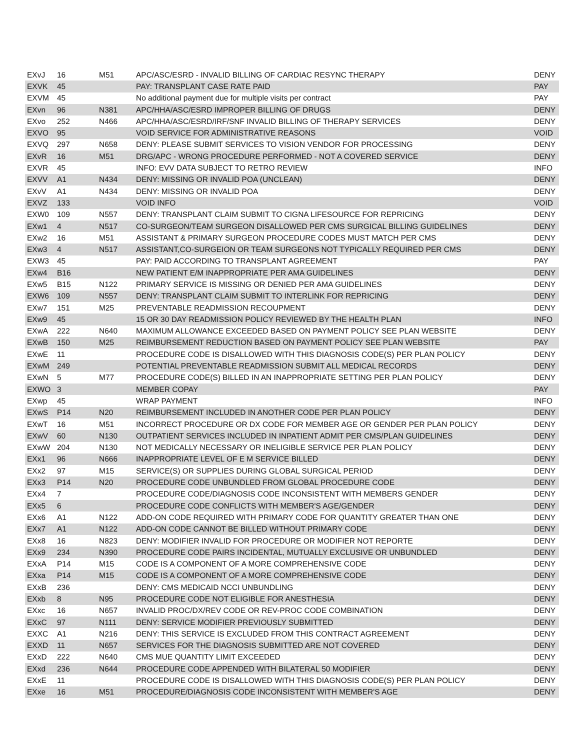| EXvJ | 16 | M51 | APC/ASC/ESRD - INVALID BILLING OF CARDIAC RESYNC THERAPY | DENY |
| EXVK | 45 | | PAY: TRANSPLANT CASE RATE PAID | PAY |
| EXVM | 45 | | No additional payment due for multiple visits per contract | PAY |
| EXvn | 96 | N381 | APC/HHA/ASC/ESRD IMPROPER BILLING OF DRUGS | DENY |
| EXvo | 252 | N466 | APC/HHA/ASC/ESRD/IRF/SNF INVALID BILLING OF THERAPY SERVICES | DENY |
| EXVO | 95 | | VOID SERVICE FOR ADMINISTRATIVE REASONS | VOID |
| EXVQ | 297 | N658 | DENY: PLEASE SUBMIT SERVICES TO VISION VENDOR FOR PROCESSING | DENY |
| EXvR | 16 | M51 | DRG/APC - WRONG PROCEDURE PERFORMED - NOT A COVERED SERVICE | DENY |
| EXVR | 45 | | INFO: EVV DATA SUBJECT TO RETRO REVIEW | INFO |
| EXVV | A1 | N434 | DENY: MISSING OR INVALID POA (UNCLEAN) | DENY |
| EXvV | A1 | N434 | DENY: MISSING OR INVALID POA | DENY |
| EXVZ | 133 | | VOID INFO | VOID |
| EXW0 | 109 | N557 | DENY: TRANSPLANT CLAIM SUBMIT TO CIGNA LIFESOURCE FOR REPRICING | DENY |
| EXw1 | 4 | N517 | CO-SURGEON/TEAM SURGEON DISALLOWED PER CMS SURGICAL BILLING GUIDELINES | DENY |
| EXw2 | 16 | M51 | ASSISTANT & PRIMARY SURGEON PROCEDURE CODES MUST MATCH PER CMS | DENY |
| EXw3 | 4 | N517 | ASSISTANT,CO-SURGEION OR TEAM SURGEONS NOT TYPICALLY REQUIRED PER CMS | DENY |
| EXW3 | 45 | | PAY: PAID ACCORDING TO TRANSPLANT AGREEMENT | PAY |
| EXw4 | B16 | | NEW PATIENT E/M INAPPROPRIATE PER AMA GUIDELINES | DENY |
| EXw5 | B15 | N122 | PRIMARY SERVICE IS MISSING OR DENIED PER AMA GUIDELINES | DENY |
| EXW6 | 109 | N557 | DENY: TRANSPLANT CLAIM SUBMIT TO INTERLINK FOR REPRICING | DENY |
| EXw7 | 151 | M25 | PREVENTABLE READMISSION RECOUPMENT | DENY |
| EXw9 | 45 | | 15 OR 30 DAY READMISSION POLICY REVIEWED BY THE HEALTH PLAN | INFO |
| EXwA | 222 | N640 | MAXIMUM ALLOWANCE EXCEEDED BASED ON PAYMENT POLICY SEE PLAN WEBSITE | DENY |
| EXwB | 150 | M25 | REIMBURSEMENT REDUCTION BASED ON PAYMENT POLICY SEE PLAN WEBSITE | PAY |
| EXwE | 11 | | PROCEDURE CODE IS DISALLOWED WITH THIS DIAGNOSIS CODE(S) PER PLAN POLICY | DENY |
| EXwM | 249 | | POTENTIAL PREVENTABLE READMISSION SUBMIT ALL MEDICAL RECORDS | DENY |
| EXwN | 5 | M77 | PROCEDURE CODE(S) BILLED IN AN INAPPROPRIATE SETTING PER PLAN POLICY | DENY |
| EXWO | 3 | | MEMBER COPAY | PAY |
| EXwp | 45 | | WRAP PAYMENT | INFO |
| EXwS | P14 | N20 | REIMBURSEMENT INCLUDED IN ANOTHER CODE PER PLAN POLICY | DENY |
| EXwT | 16 | M51 | INCORRECT PROCEDURE OR DX CODE FOR MEMBER AGE OR GENDER PER PLAN POLICY | DENY |
| EXwV | 60 | N130 | OUTPATIENT SERVICES INCLUDED IN INPATIENT ADMIT PER CMS/PLAN GUIDELINES | DENY |
| EXwW | 204 | N130 | NOT MEDICALLY NECESSARY OR INELIGIBLE SERVICE PER PLAN POLICY | DENY |
| EXx1 | 96 | N666 | INAPPROPRIATE LEVEL OF E M SERVICE BILLED | DENY |
| EXx2 | 97 | M15 | SERVICE(S) OR SUPPLIES DURING GLOBAL SURGICAL PERIOD | DENY |
| EXx3 | P14 | N20 | PROCEDURE CODE UNBUNDLED FROM GLOBAL PROCEDURE CODE | DENY |
| EXx4 | 7 | | PROCEDURE CODE/DIAGNOSIS CODE INCONSISTENT WITH MEMBERS GENDER | DENY |
| EXx5 | 6 | | PROCEDURE CODE CONFLICTS WITH MEMBER'S AGE/GENDER | DENY |
| EXx6 | A1 | N122 | ADD-ON CODE REQUIRED WITH PRIMARY CODE FOR QUANTITY GREATER THAN ONE | DENY |
| EXx7 | A1 | N122 | ADD-ON CODE CANNOT BE BILLED WITHOUT PRIMARY CODE | DENY |
| EXx8 | 16 | N823 | DENY: MODIFIER INVALID FOR PROCEDURE OR MODIFIER NOT REPORTE | DENY |
| EXx9 | 234 | N390 | PROCEDURE CODE PAIRS INCIDENTAL, MUTUALLY EXCLUSIVE OR UNBUNDLED | DENY |
| EXxA | P14 | M15 | CODE IS A COMPONENT OF A MORE COMPREHENSIVE CODE | DENY |
| EXxa | P14 | M15 | CODE IS A COMPONENT OF A MORE COMPREHENSIVE CODE | DENY |
| EXxB | 236 | | DENY: CMS MEDICAID NCCI UNBUNDLING | DENY |
| EXxb | 8 | N95 | PROCEDURE CODE NOT ELIGIBLE FOR ANESTHESIA | DENY |
| EXxc | 16 | N657 | INVALID PROC/DX/REV CODE OR REV-PROC CODE COMBINATION | DENY |
| EXxC | 97 | N111 | DENY: SERVICE MODIFIER PREVIOUSLY SUBMITTED | DENY |
| EXXC | A1 | N216 | DENY: THIS SERVICE IS EXCLUDED FROM THIS CONTRACT AGREEMENT | DENY |
| EXXD | 11 | N657 | SERVICES FOR THE DIAGNOSIS SUBMITTED ARE NOT COVERED | DENY |
| EXxD | 222 | N640 | CMS MUE QUANTITY LIMIT EXCEEDED | DENY |
| EXxd | 236 | N644 | PROCEDURE CODE APPENDED WITH BILATERAL 50 MODIFIER | DENY |
| EXxE | 11 | | PROCEDURE CODE IS DISALLOWED WITH THIS DIAGNOSIS CODE(S) PER PLAN POLICY | DENY |
| EXxe | 16 | M51 | PROCEDURE/DIAGNOSIS CODE INCONSISTENT WITH MEMBER'S AGE | DENY |